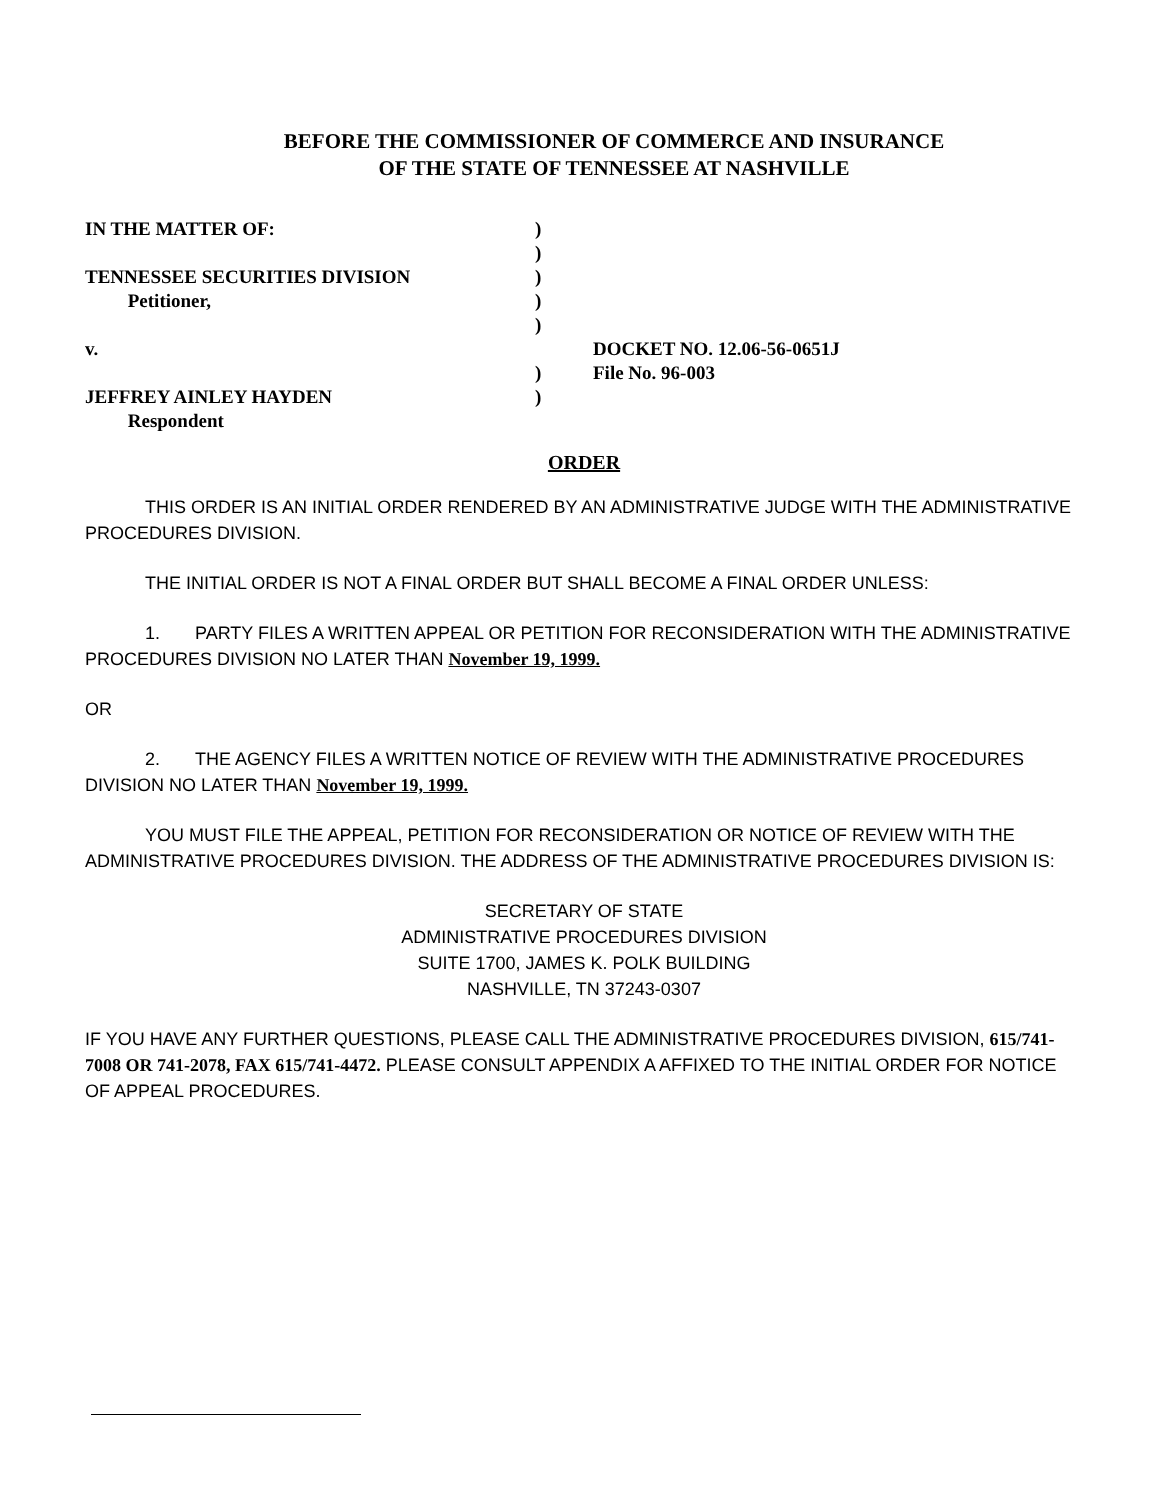BEFORE THE COMMISSIONER OF COMMERCE AND INSURANCE
OF THE STATE OF TENNESSEE AT NASHVILLE
IN THE MATTER OF: )
)
TENNESSEE SECURITIES DIVISION )
Petitioner, )
)
v. DOCKET NO. 12.06-56-0651J
) File No. 96-003
JEFFREY AINLEY HAYDEN )
Respondent
ORDER
THIS ORDER IS AN INITIAL ORDER RENDERED BY AN ADMINISTRATIVE JUDGE WITH THE ADMINISTRATIVE PROCEDURES DIVISION.
THE INITIAL ORDER IS NOT A FINAL ORDER BUT SHALL BECOME A FINAL ORDER UNLESS:
1. PARTY FILES A WRITTEN APPEAL OR PETITION FOR RECONSIDERATION WITH THE ADMINISTRATIVE PROCEDURES DIVISION NO LATER THAN November 19, 1999.
OR
2. THE AGENCY FILES A WRITTEN NOTICE OF REVIEW WITH THE ADMINISTRATIVE PROCEDURES DIVISION NO LATER THAN November 19, 1999.
YOU MUST FILE THE APPEAL, PETITION FOR RECONSIDERATION OR NOTICE OF REVIEW WITH THE ADMINISTRATIVE PROCEDURES DIVISION. THE ADDRESS OF THE ADMINISTRATIVE PROCEDURES DIVISION IS:
SECRETARY OF STATE
ADMINISTRATIVE PROCEDURES DIVISION
SUITE 1700, JAMES K. POLK BUILDING
NASHVILLE, TN 37243-0307
IF YOU HAVE ANY FURTHER QUESTIONS, PLEASE CALL THE ADMINISTRATIVE PROCEDURES DIVISION, 615/741-7008 OR 741-2078, FAX 615/741-4472. PLEASE CONSULT APPENDIX A AFFIXED TO THE INITIAL ORDER FOR NOTICE OF APPEAL PROCEDURES.